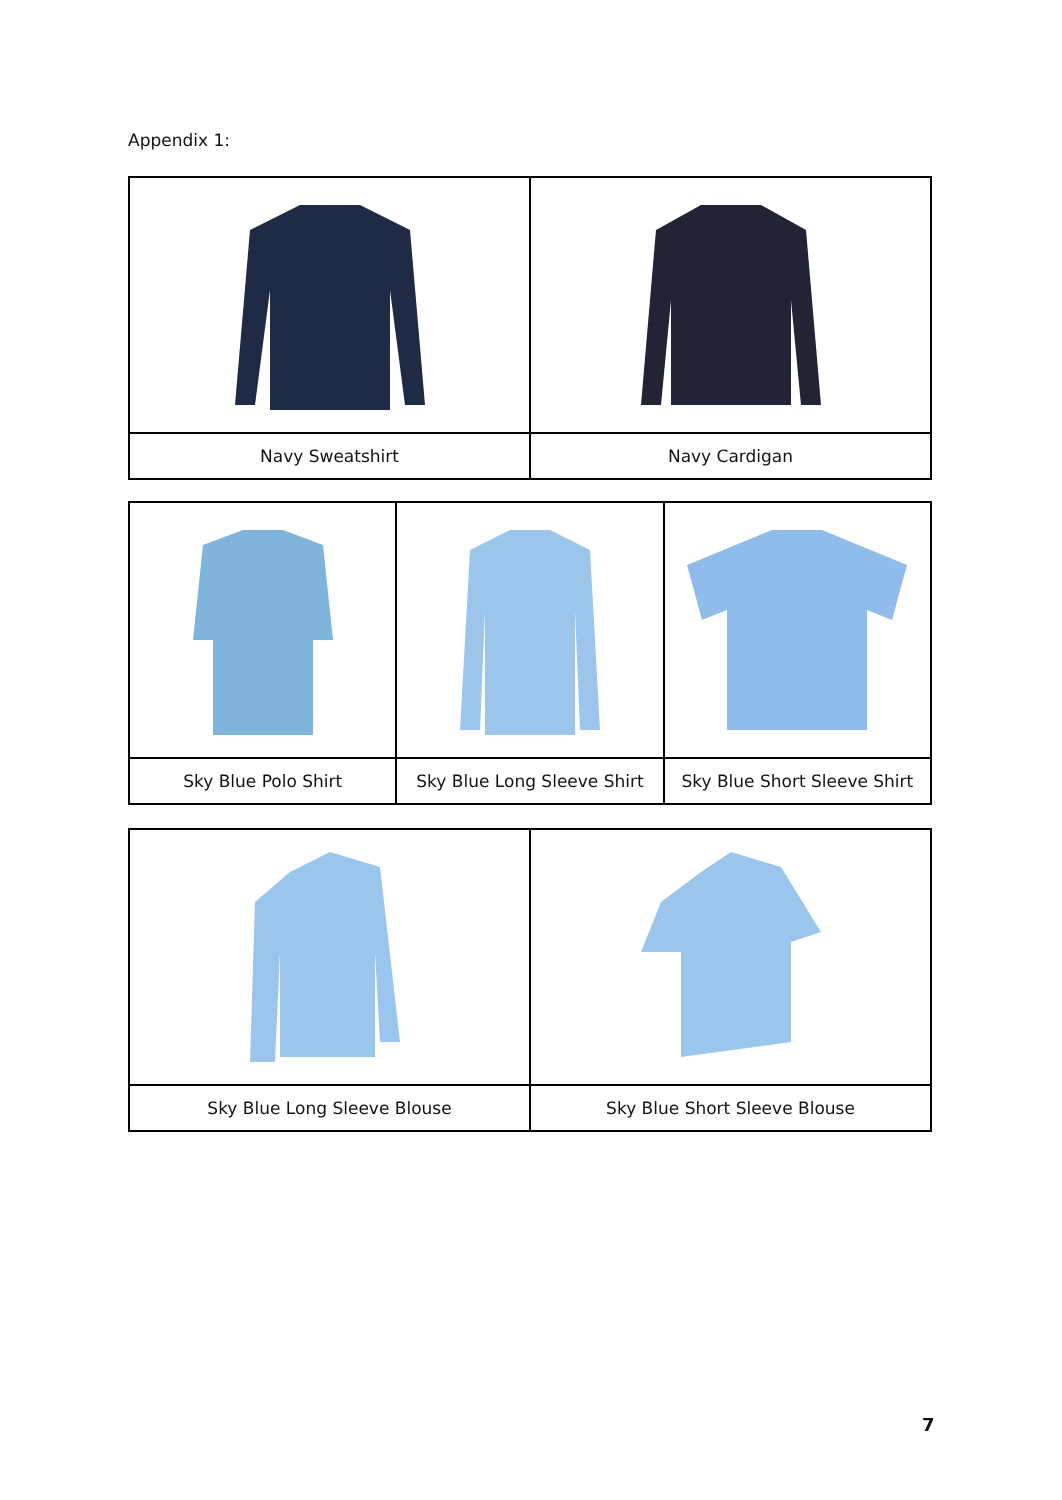Appendix 1:
| Navy Sweatshirt | Navy Cardigan |
| Sky Blue Polo Shirt | Sky Blue Long Sleeve Shirt | Sky Blue Short Sleeve Shirt |
| Sky Blue Long Sleeve Blouse | Sky Blue Short Sleeve Blouse |
7